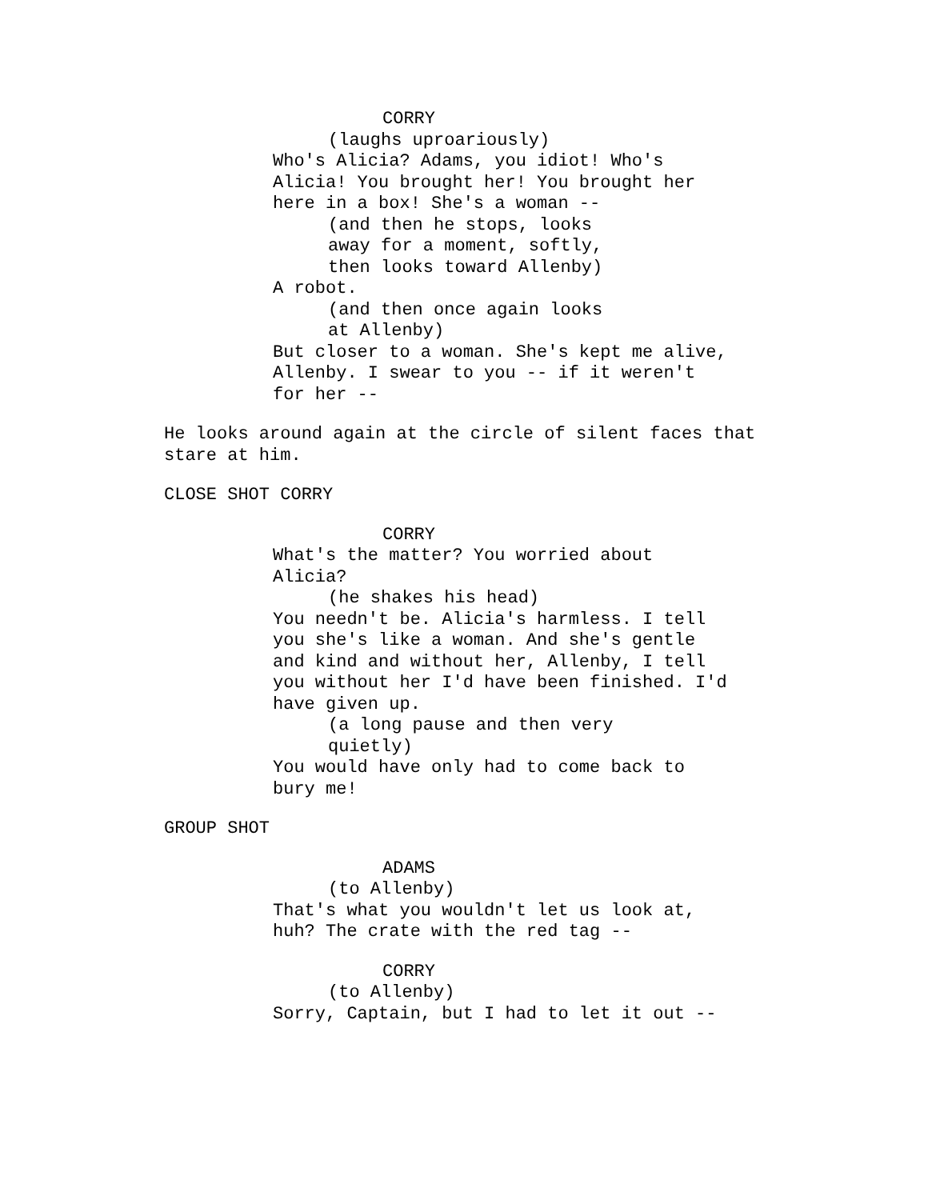CORRY
(laughs uproariously)
Who's Alicia? Adams, you idiot! Who's Alicia! You brought her! You brought her here in a box! She's a woman --
(and then he stops, looks away for a moment, softly, then looks toward Allenby)
A robot.
(and then once again looks at Allenby)
But closer to a woman. She's kept me alive, Allenby. I swear to you -- if it weren't for her --
He looks around again at the circle of silent faces that stare at him.
CLOSE SHOT CORRY
CORRY
What's the matter? You worried about Alicia?
(he shakes his head)
You needn't be. Alicia's harmless. I tell you she's like a woman. And she's gentle and kind and without her, Allenby, I tell you without her I'd have been finished. I'd have given up.
(a long pause and then very quietly)
You would have only had to come back to bury me!
GROUP SHOT
ADAMS
(to Allenby)
That's what you wouldn't let us look at, huh? The crate with the red tag --
CORRY
(to Allenby)
Sorry, Captain, but I had to let it out --